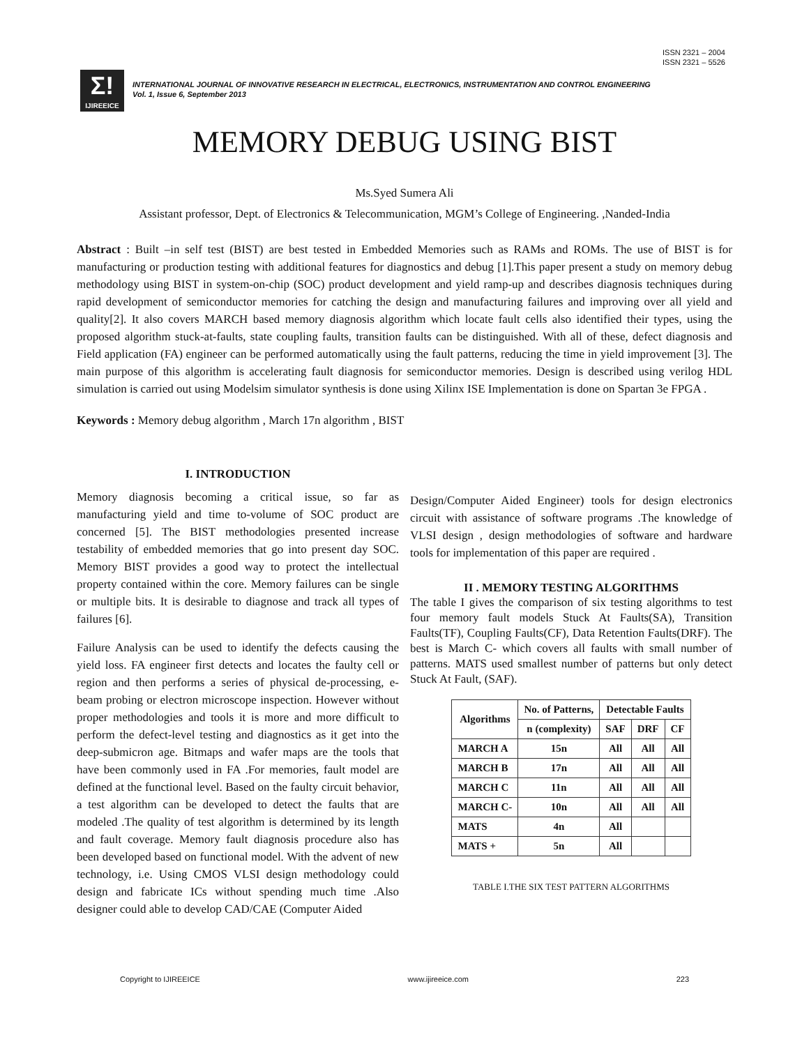ISSN 2321 – 2004
ISSN 2321 – 5526
Σ!
IJIREEICE
INTERNATIONAL JOURNAL OF INNOVATIVE RESEARCH IN ELECTRICAL, ELECTRONICS, INSTRUMENTATION AND CONTROL ENGINEERING
Vol. 1, Issue 6, September 2013
MEMORY DEBUG USING BIST
Ms.Syed Sumera Ali
Assistant professor, Dept. of Electronics & Telecommunication, MGM’s College of Engineering. ,Nanded-India
Abstract : Built –in self test (BIST) are best tested in Embedded Memories such as RAMs and ROMs. The use of BIST is for manufacturing or production testing with additional features for diagnostics and debug [1].This paper present a study on memory debug methodology using BIST in system-on-chip (SOC) product development and yield ramp-up and describes diagnosis techniques during rapid development of semiconductor memories for catching the design and manufacturing failures and improving over all yield and quality[2]. It also covers MARCH based memory diagnosis algorithm which locate fault cells also identified their types, using the proposed algorithm stuck-at-faults, state coupling faults, transition faults can be distinguished. With all of these, defect diagnosis and Field application (FA) engineer can be performed automatically using the fault patterns, reducing the time in yield improvement [3]. The main purpose of this algorithm is accelerating fault diagnosis for semiconductor memories. Design is described using verilog HDL simulation is carried out using Modelsim simulator synthesis is done using Xilinx ISE Implementation is done on Spartan 3e FPGA .
Keywords : Memory debug algorithm , March 17n algorithm , BIST
I. INTRODUCTION
Memory diagnosis becoming a critical issue, so far as manufacturing yield and time to-volume of SOC product are concerned [5]. The BIST methodologies presented increase testability of embedded memories that go into present day SOC. Memory BIST provides a good way to protect the intellectual property contained within the core. Memory failures can be single or multiple bits. It is desirable to diagnose and track all types of failures [6].
Failure Analysis can be used to identify the defects causing the yield loss. FA engineer first detects and locates the faulty cell or region and then performs a series of physical de-processing, e-beam probing or electron microscope inspection. However without proper methodologies and tools it is more and more difficult to perform the defect-level testing and diagnostics as it get into the deep-submicron age. Bitmaps and wafer maps are the tools that have been commonly used in FA .For memories, fault model are defined at the functional level. Based on the faulty circuit behavior, a test algorithm can be developed to detect the faults that are modeled .The quality of test algorithm is determined by its length and fault coverage. Memory fault diagnosis procedure also has been developed based on functional model. With the advent of new technology, i.e. Using CMOS VLSI design methodology could design and fabricate ICs without spending much time .Also designer could able to develop CAD/CAE (Computer Aided
Design/Computer Aided Engineer) tools for design electronics circuit with assistance of software programs .The knowledge of VLSI design , design methodologies of software and hardware tools for implementation of this paper are required .
II . MEMORY TESTING ALGORITHMS
The table I gives the comparison of six testing algorithms to test four memory fault models Stuck At Faults(SA), Transition Faults(TF), Coupling Faults(CF), Data Retention Faults(DRF). The best is March C- which covers all faults with small number of patterns. MATS used smallest number of patterns but only detect Stuck At Fault, (SAF).
| Algorithms | No. of Patterns, | Detectable Faults | | |
| --- | --- | --- | --- | --- |
| | n (complexity) | SAF | DRF | CF |
| MARCH A | 15n | All | All | All |
| MARCH B | 17n | All | All | All |
| MARCH C | 11n | All | All | All |
| MARCH C- | 10n | All | All | All |
| MATS | 4n | All | | |
| MATS + | 5n | All | | |
TABLE I.THE SIX TEST PATTERN ALGORITHMS
Copyright to IJIREEICE www.ijireeice.com 223